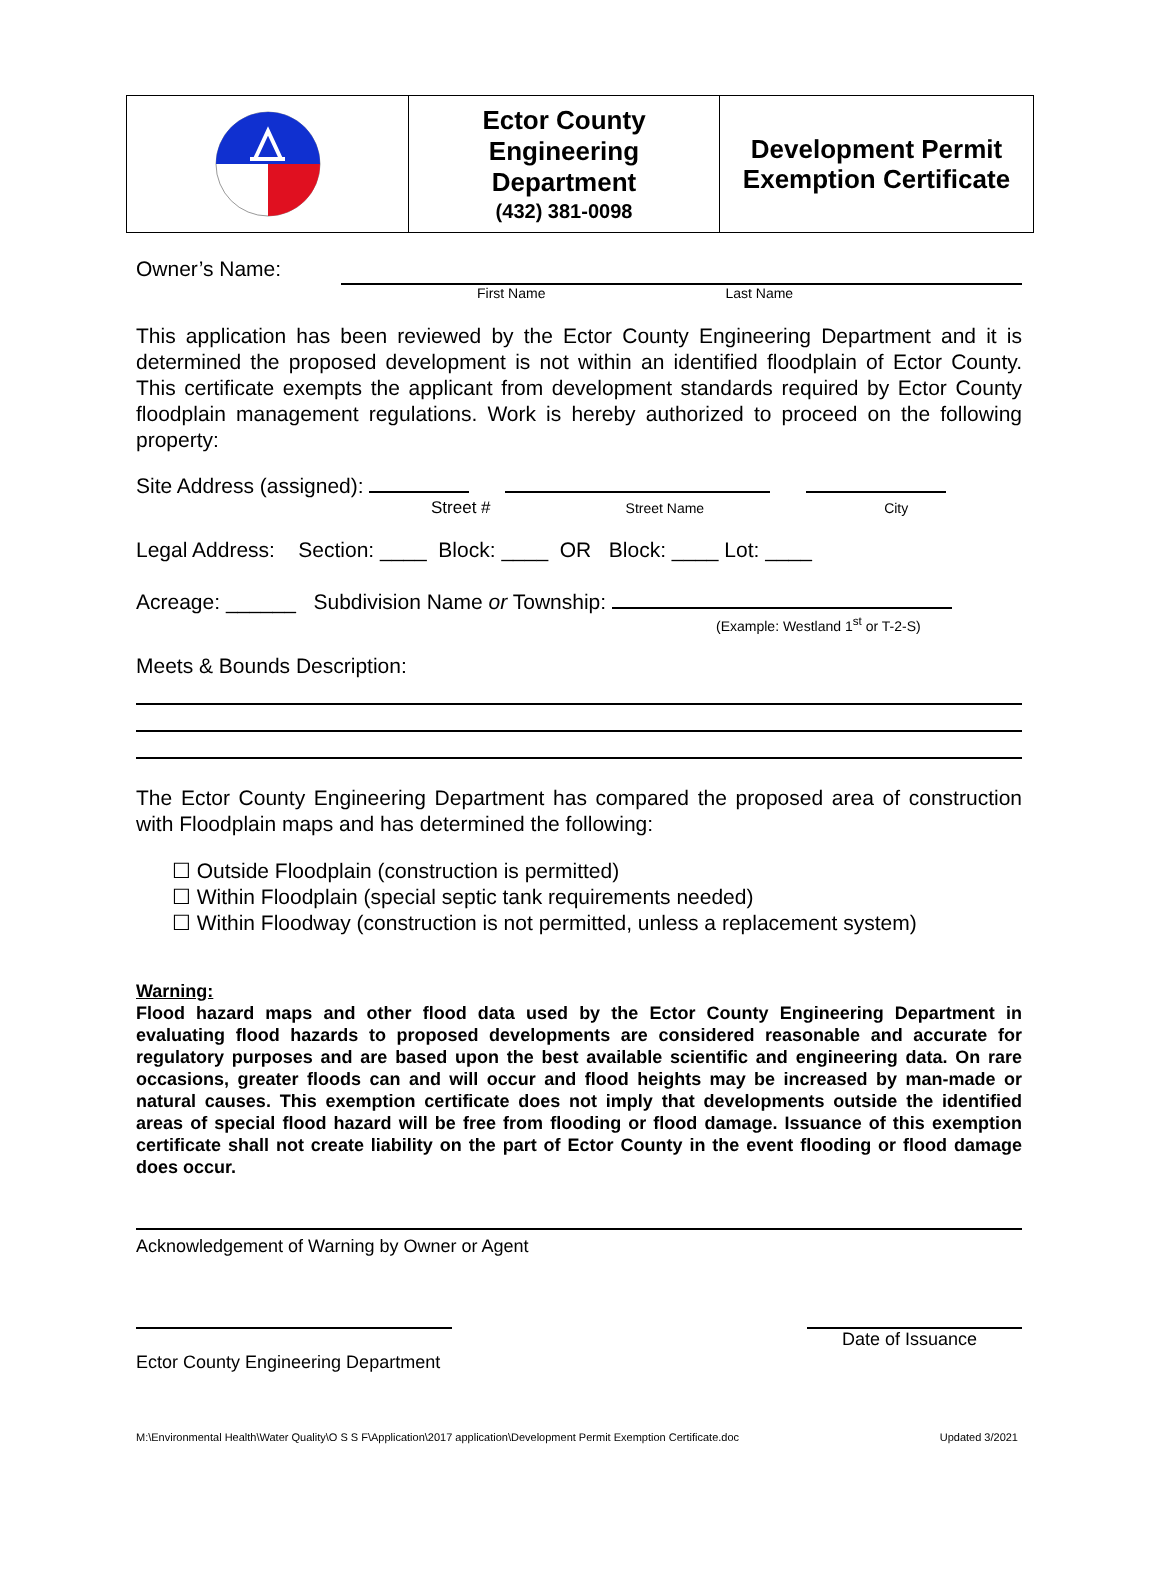Ector County
Engineering
Department
(432) 381-0098
Development Permit
Exemption Certificate
Owner’s Name:
First Name Last Name
This application has been reviewed by the Ector County Engineering Department and it is determined the proposed development is not within an identified floodplain of Ector County. This certificate exempts the applicant from development standards required by Ector County floodplain management regulations. Work is hereby authorized to proceed on the following property:
Site Address (assigned):
Street # Street Name City
Legal Address: Section: ____ Block: ____ OR Block: ____ Lot: ____
Acreage: ______ Subdivision Name or Township:
(Example: Westland 1<sup>st</sup> or T-2-S)
Meets & Bounds Description:
The Ector County Engineering Department has compared the proposed area of construction with Floodplain maps and has determined the following:
☐ Outside Floodplain (construction is permitted)
☐ Within Floodplain (special septic tank requirements needed)
☐ Within Floodway (construction is not permitted, unless a replacement system)
Warning:
Flood hazard maps and other flood data used by the Ector County Engineering Department in evaluating flood hazards to proposed developments are considered reasonable and accurate for regulatory purposes and are based upon the best available scientific and engineering data. On rare occasions, greater floods can and will occur and flood heights may be increased by man-made or natural causes. This exemption certificate does not imply that developments outside the identified areas of special flood hazard will be free from flooding or flood damage. Issuance of this exemption certificate shall not create liability on the part of Ector County in the event flooding or flood damage does occur.
Acknowledgement of Warning by Owner or Agent
Date of Issuance
Ector County Engineering Department
M:\Environmental Health\Water Quality\O S S F\Application\2017 application\Development Permit Exemption Certificate.doc Updated 3/2021